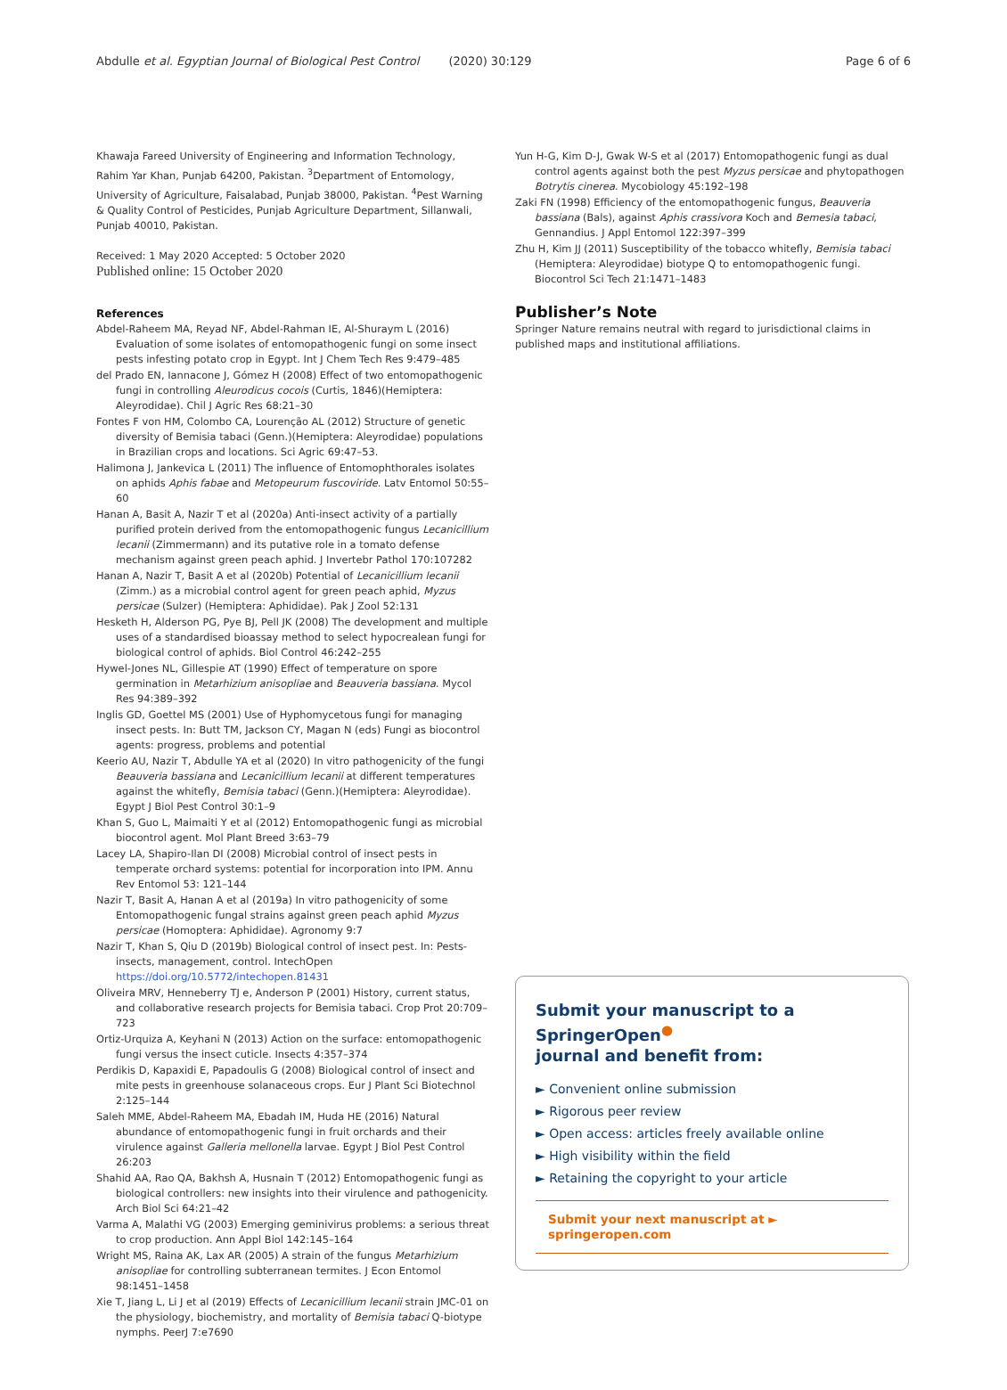Abdulle et al. Egyptian Journal of Biological Pest Control (2020) 30:129 Page 6 of 6
Khawaja Fareed University of Engineering and Information Technology, Rahim Yar Khan, Punjab 64200, Pakistan. <sup>3</sup>Department of Entomology, University of Agriculture, Faisalabad, Punjab 38000, Pakistan. <sup>4</sup>Pest Warning & Quality Control of Pesticides, Punjab Agriculture Department, Sillanwali, Punjab 40010, Pakistan.
Received: 1 May 2020 Accepted: 5 October 2020
Published online: 15 October 2020
References
Abdel-Raheem MA, Reyad NF, Abdel-Rahman IE, Al-Shuraym L (2016) Evaluation of some isolates of entomopathogenic fungi on some insect pests infesting potato crop in Egypt. Int J Chem Tech Res 9:479–485
del Prado EN, Iannacone J, Gómez H (2008) Effect of two entomopathogenic fungi in controlling Aleurodicus cocois (Curtis, 1846)(Hemiptera: Aleyrodidae). Chil J Agric Res 68:21–30
Fontes F von HM, Colombo CA, Lourenção AL (2012) Structure of genetic diversity of Bemisia tabaci (Genn.)(Hemiptera: Aleyrodidae) populations in Brazilian crops and locations. Sci Agric 69:47–53.
Halimona J, Jankevica L (2011) The influence of Entomophthorales isolates on aphids Aphis fabae and Metopeurum fuscoviride. Latv Entomol 50:55–60
Hanan A, Basit A, Nazir T et al (2020a) Anti-insect activity of a partially purified protein derived from the entomopathogenic fungus Lecanicillium lecanii (Zimmermann) and its putative role in a tomato defense mechanism against green peach aphid. J Invertebr Pathol 170:107282
Hanan A, Nazir T, Basit A et al (2020b) Potential of Lecanicillium lecanii (Zimm.) as a microbial control agent for green peach aphid, Myzus persicae (Sulzer) (Hemiptera: Aphididae). Pak J Zool 52:131
Hesketh H, Alderson PG, Pye BJ, Pell JK (2008) The development and multiple uses of a standardised bioassay method to select hypocrealean fungi for biological control of aphids. Biol Control 46:242–255
Hywel-Jones NL, Gillespie AT (1990) Effect of temperature on spore germination in Metarhizium anisopliae and Beauveria bassiana. Mycol Res 94:389–392
Inglis GD, Goettel MS (2001) Use of Hyphomycetous fungi for managing insect pests. In: Butt TM, Jackson CY, Magan N (eds) Fungi as biocontrol agents: progress, problems and potential
Keerio AU, Nazir T, Abdulle YA et al (2020) In vitro pathogenicity of the fungi Beauveria bassiana and Lecanicillium lecanii at different temperatures against the whitefly, Bemisia tabaci (Genn.)(Hemiptera: Aleyrodidae). Egypt J Biol Pest Control 30:1–9
Khan S, Guo L, Maimaiti Y et al (2012) Entomopathogenic fungi as microbial biocontrol agent. Mol Plant Breed 3:63–79
Lacey LA, Shapiro-Ilan DI (2008) Microbial control of insect pests in temperate orchard systems: potential for incorporation into IPM. Annu Rev Entomol 53: 121–144
Nazir T, Basit A, Hanan A et al (2019a) In vitro pathogenicity of some Entomopathogenic fungal strains against green peach aphid Myzus persicae (Homoptera: Aphididae). Agronomy 9:7
Nazir T, Khan S, Qiu D (2019b) Biological control of insect pest. In: Pests-insects, management, control. IntechOpen https://doi.org/10.5772/intechopen.81431
Oliveira MRV, Henneberry TJ e, Anderson P (2001) History, current status, and collaborative research projects for Bemisia tabaci. Crop Prot 20:709–723
Ortiz-Urquiza A, Keyhani N (2013) Action on the surface: entomopathogenic fungi versus the insect cuticle. Insects 4:357–374
Perdikis D, Kapaxidi E, Papadoulis G (2008) Biological control of insect and mite pests in greenhouse solanaceous crops. Eur J Plant Sci Biotechnol 2:125–144
Saleh MME, Abdel-Raheem MA, Ebadah IM, Huda HE (2016) Natural abundance of entomopathogenic fungi in fruit orchards and their virulence against Galleria mellonella larvae. Egypt J Biol Pest Control 26:203
Shahid AA, Rao QA, Bakhsh A, Husnain T (2012) Entomopathogenic fungi as biological controllers: new insights into their virulence and pathogenicity. Arch Biol Sci 64:21–42
Varma A, Malathi VG (2003) Emerging geminivirus problems: a serious threat to crop production. Ann Appl Biol 142:145–164
Wright MS, Raina AK, Lax AR (2005) A strain of the fungus Metarhizium anisopliae for controlling subterranean termites. J Econ Entomol 98:1451–1458
Xie T, Jiang L, Li J et al (2019) Effects of Lecanicillium lecanii strain JMC-01 on the physiology, biochemistry, and mortality of Bemisia tabaci Q-biotype nymphs. PeerJ 7:e7690
Yun H-G, Kim D-J, Gwak W-S et al (2017) Entomopathogenic fungi as dual control agents against both the pest Myzus persicae and phytopathogen Botrytis cinerea. Mycobiology 45:192–198
Zaki FN (1998) Efficiency of the entomopathogenic fungus, Beauveria bassiana (Bals), against Aphis crassivora Koch and Bemesia tabaci, Gennandius. J Appl Entomol 122:397–399
Zhu H, Kim JJ (2011) Susceptibility of the tobacco whitefly, Bemisia tabaci (Hemiptera: Aleyrodidae) biotype Q to entomopathogenic fungi. Biocontrol Sci Tech 21:1471–1483
Publisher’s Note
Springer Nature remains neutral with regard to jurisdictional claims in published maps and institutional affiliations.
Submit your manuscript to a SpringerOpen<sup>●</sup>
journal and benefit from:
► Convenient online submission
► Rigorous peer review
► Open access: articles freely available online
► High visibility within the field
► Retaining the copyright to your article
Submit your next manuscript at ► springeropen.com